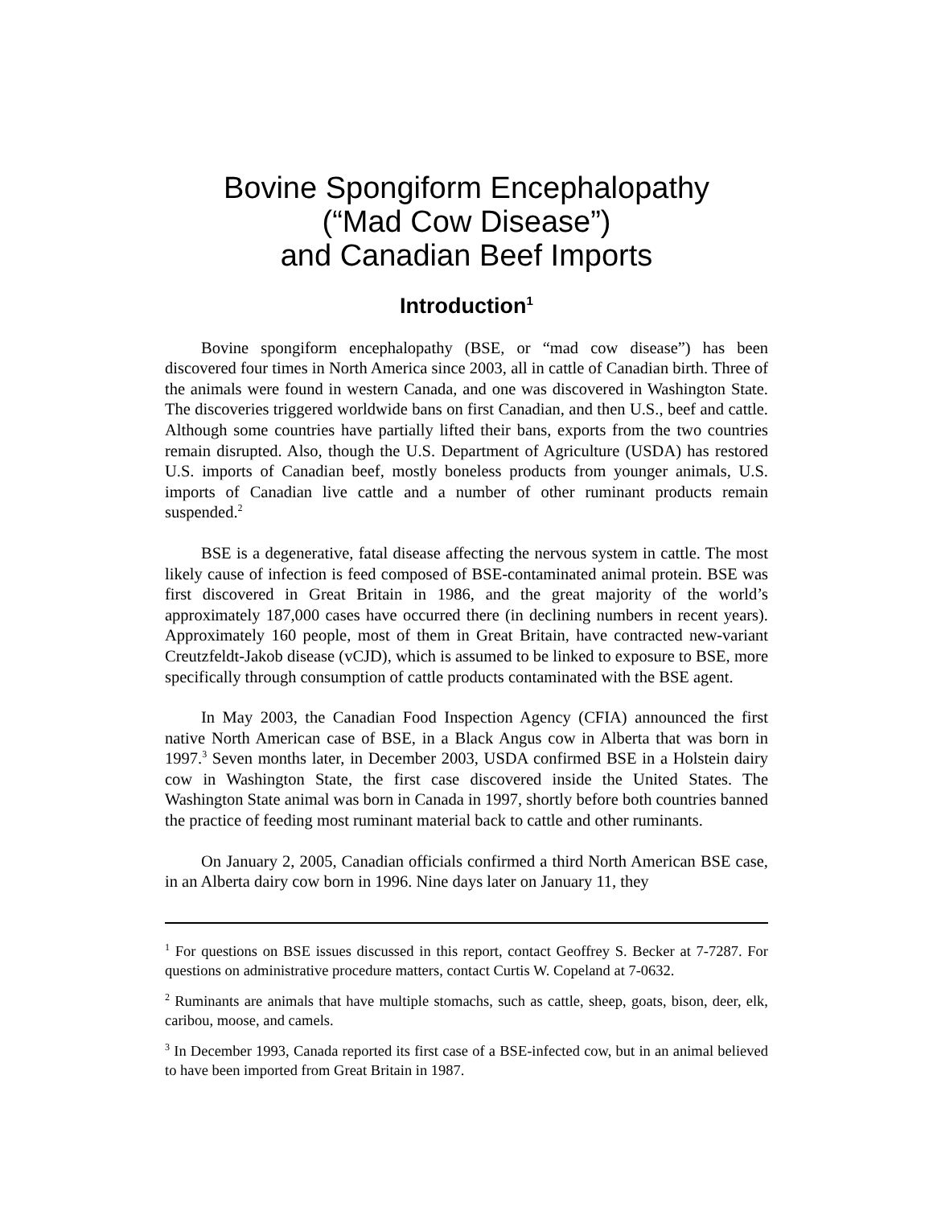Bovine Spongiform Encephalopathy
(“Mad Cow Disease”)
and Canadian Beef Imports
Introduction<sup>1</sup>
Bovine spongiform encephalopathy (BSE, or “mad cow disease”) has been discovered four times in North America since 2003, all in cattle of Canadian birth. Three of the animals were found in western Canada, and one was discovered in Washington State. The discoveries triggered worldwide bans on first Canadian, and then U.S., beef and cattle. Although some countries have partially lifted their bans, exports from the two countries remain disrupted. Also, though the U.S. Department of Agriculture (USDA) has restored U.S. imports of Canadian beef, mostly boneless products from younger animals, U.S. imports of Canadian live cattle and a number of other ruminant products remain suspended.<sup>2</sup>
BSE is a degenerative, fatal disease affecting the nervous system in cattle. The most likely cause of infection is feed composed of BSE-contaminated animal protein. BSE was first discovered in Great Britain in 1986, and the great majority of the world’s approximately 187,000 cases have occurred there (in declining numbers in recent years). Approximately 160 people, most of them in Great Britain, have contracted new-variant Creutzfeldt-Jakob disease (vCJD), which is assumed to be linked to exposure to BSE, more specifically through consumption of cattle products contaminated with the BSE agent.
In May 2003, the Canadian Food Inspection Agency (CFIA) announced the first native North American case of BSE, in a Black Angus cow in Alberta that was born in 1997.<sup>3</sup> Seven months later, in December 2003, USDA confirmed BSE in a Holstein dairy cow in Washington State, the first case discovered inside the United States. The Washington State animal was born in Canada in 1997, shortly before both countries banned the practice of feeding most ruminant material back to cattle and other ruminants.
On January 2, 2005, Canadian officials confirmed a third North American BSE case, in an Alberta dairy cow born in 1996. Nine days later on January 11, they
<sup>1</sup> For questions on BSE issues discussed in this report, contact Geoffrey S. Becker at 7-7287. For questions on administrative procedure matters, contact Curtis W. Copeland at 7-0632.
<sup>2</sup> Ruminants are animals that have multiple stomachs, such as cattle, sheep, goats, bison, deer, elk, caribou, moose, and camels.
<sup>3</sup> In December 1993, Canada reported its first case of a BSE-infected cow, but in an animal believed to have been imported from Great Britain in 1987.